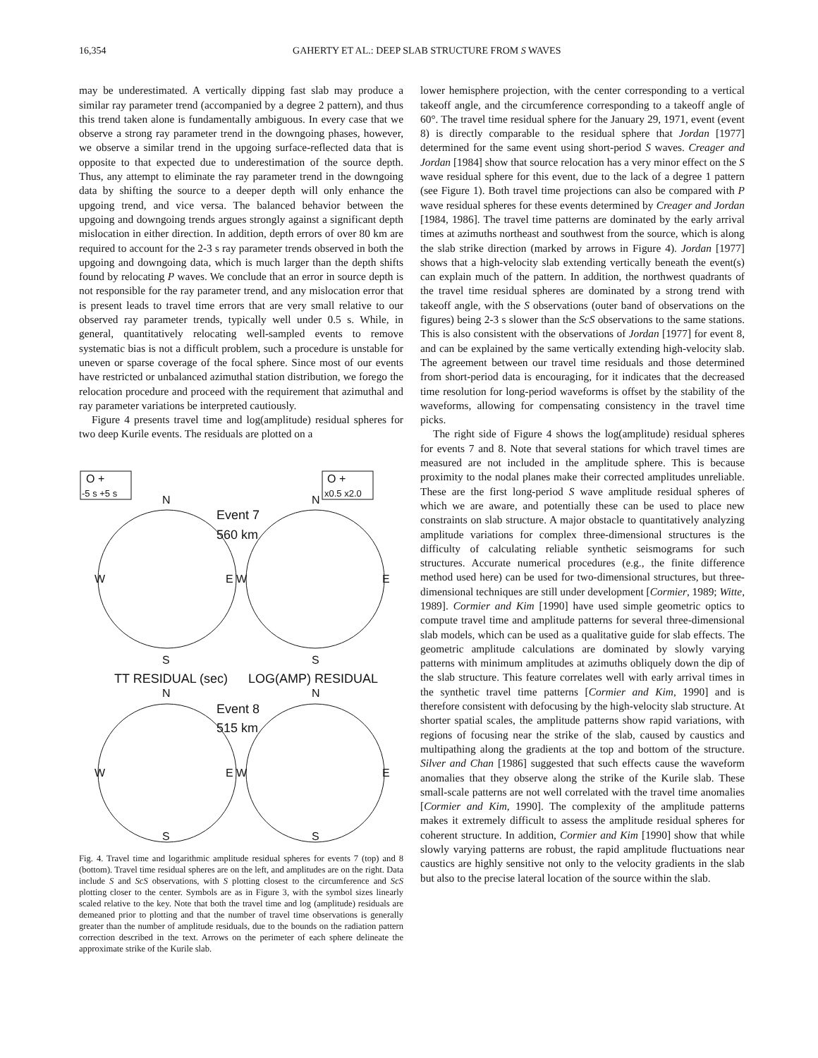16,354 GAHERTY ET AL.: DEEP SLAB STRUCTURE FROM S WAVES
may be underestimated. A vertically dipping fast slab may produce a similar ray parameter trend (accompanied by a degree 2 pattern), and thus this trend taken alone is fundamentally ambiguous. In every case that we observe a strong ray parameter trend in the downgoing phases, however, we observe a similar trend in the upgoing surface-reflected data that is opposite to that expected due to underestimation of the source depth. Thus, any attempt to eliminate the ray parameter trend in the downgoing data by shifting the source to a deeper depth will only enhance the upgoing trend, and vice versa. The balanced behavior between the upgoing and downgoing trends argues strongly against a significant depth mislocation in either direction. In addition, depth errors of over 80 km are required to account for the 2-3 s ray parameter trends observed in both the upgoing and downgoing data, which is much larger than the depth shifts found by relocating P waves. We conclude that an error in source depth is not responsible for the ray parameter trend, and any mislocation error that is present leads to travel time errors that are very small relative to our observed ray parameter trends, typically well under 0.5 s. While, in general, quantitatively relocating well-sampled events to remove systematic bias is not a difficult problem, such a procedure is unstable for uneven or sparse coverage of the focal sphere. Since most of our events have restricted or unbalanced azimuthal station distribution, we forego the relocation procedure and proceed with the requirement that azimuthal and ray parameter variations be interpreted cautiously.
Figure 4 presents travel time and log(amplitude) residual spheres for two deep Kurile events. The residuals are plotted on a
O +
-5 s +5 s
O +
x0.5 x2.0
N
N
Event 7
560 km
W
E W
E
S
S
TT RESIDUAL (sec)
LOG(AMP) RESIDUAL
N
N
Event 8
515 km
W
E W
E
S
S
Fig. 4. Travel time and logarithmic amplitude residual spheres for events 7 (top) and 8 (bottom). Travel time residual spheres are on the left, and amplitudes are on the right. Data include S and ScS observations, with S plotting closest to the circumference and ScS plotting closer to the center. Symbols are as in Figure 3, with the symbol sizes linearly scaled relative to the key. Note that both the travel time and log (amplitude) residuals are demeaned prior to plotting and that the number of travel time observations is generally greater than the number of amplitude residuals, due to the bounds on the radiation pattern correction described in the text. Arrows on the perimeter of each sphere delineate the approximate strike of the Kurile slab.
lower hemisphere projection, with the center corresponding to a vertical takeoff angle, and the circumference corresponding to a takeoff angle of 60°. The travel time residual sphere for the January 29, 1971, event (event 8) is directly comparable to the residual sphere that Jordan [1977] determined for the same event using short-period S waves. Creager and Jordan [1984] show that source relocation has a very minor effect on the S wave residual sphere for this event, due to the lack of a degree 1 pattern (see Figure 1). Both travel time projections can also be compared with P wave residual spheres for these events determined by Creager and Jordan [1984, 1986]. The travel time patterns are dominated by the early arrival times at azimuths northeast and southwest from the source, which is along the slab strike direction (marked by arrows in Figure 4). Jordan [1977] shows that a high-velocity slab extending vertically beneath the event(s) can explain much of the pattern. In addition, the northwest quadrants of the travel time residual spheres are dominated by a strong trend with takeoff angle, with the S observations (outer band of observations on the figures) being 2-3 s slower than the ScS observations to the same stations. This is also consistent with the observations of Jordan [1977] for event 8, and can be explained by the same vertically extending high-velocity slab. The agreement between our travel time residuals and those determined from short-period data is encouraging, for it indicates that the decreased time resolution for long-period waveforms is offset by the stability of the waveforms, allowing for compensating consistency in the travel time picks.
The right side of Figure 4 shows the log(amplitude) residual spheres for events 7 and 8. Note that several stations for which travel times are measured are not included in the amplitude sphere. This is because proximity to the nodal planes make their corrected amplitudes unreliable. These are the first long-period S wave amplitude residual spheres of which we are aware, and potentially these can be used to place new constraints on slab structure. A major obstacle to quantitatively analyzing amplitude variations for complex three-dimensional structures is the difficulty of calculating reliable synthetic seismograms for such structures. Accurate numerical procedures (e.g., the finite difference method used here) can be used for two-dimensional structures, but three-dimensional techniques are still under development [Cormier, 1989; Witte, 1989]. Cormier and Kim [1990] have used simple geometric optics to compute travel time and amplitude patterns for several three-dimensional slab models, which can be used as a qualitative guide for slab effects. The geometric amplitude calculations are dominated by slowly varying patterns with minimum amplitudes at azimuths obliquely down the dip of the slab structure. This feature correlates well with early arrival times in the synthetic travel time patterns [Cormier and Kim, 1990] and is therefore consistent with defocusing by the high-velocity slab structure. At shorter spatial scales, the amplitude patterns show rapid variations, with regions of focusing near the strike of the slab, caused by caustics and multipathing along the gradients at the top and bottom of the structure. Silver and Chan [1986] suggested that such effects cause the waveform anomalies that they observe along the strike of the Kurile slab. These small-scale patterns are not well correlated with the travel time anomalies [Cormier and Kim, 1990]. The complexity of the amplitude patterns makes it extremely difficult to assess the amplitude residual spheres for coherent structure. In addition, Cormier and Kim [1990] show that while slowly varying patterns are robust, the rapid amplitude fluctuations near caustics are highly sensitive not only to the velocity gradients in the slab but also to the precise lateral location of the source within the slab.